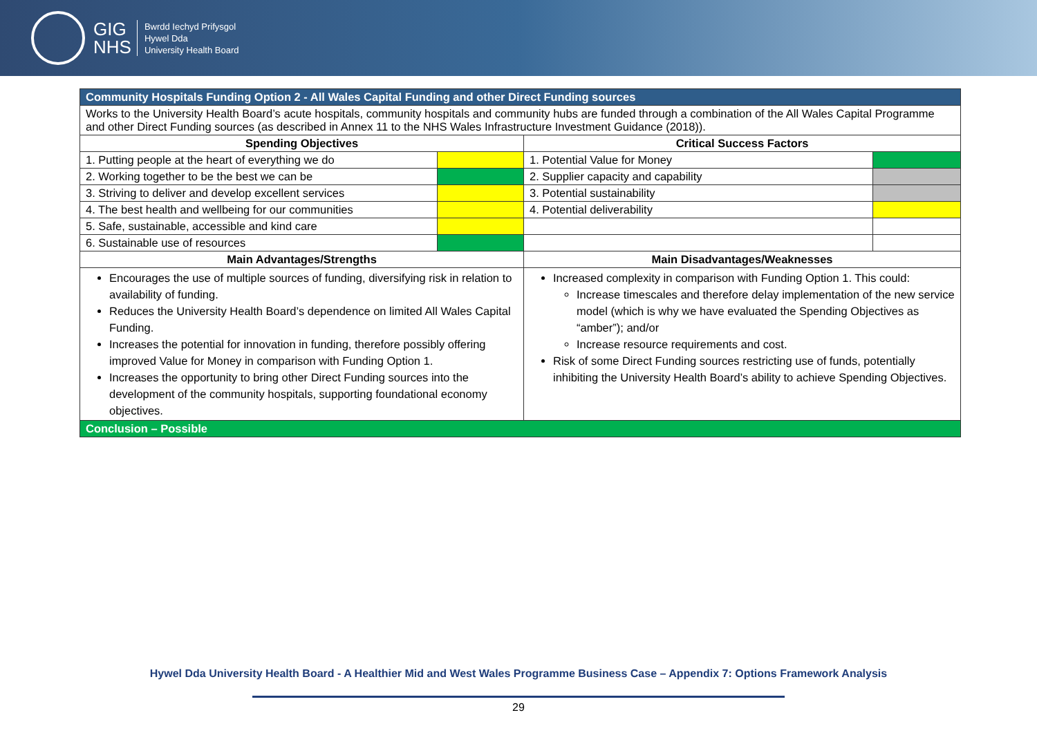GIG
NHS
Bwrdd Iechyd Prifysgol
Hywel Dda
University Health Board
| Community Hospitals Funding Option 2 - All Wales Capital Funding and other Direct Funding sources | | | |
| Works to the University Health Board’s acute hospitals, community hospitals and community hubs are funded through a combination of the All Wales Capital Programme and other Direct Funding sources (as described in Annex 11 to the NHS Wales Infrastructure Investment Guidance (2018)). | | | |
| Spending Objectives | | Critical Success Factors | |
| 1. Putting people at the heart of everything we do | | 1. Potential Value for Money | |
| 2. Working together to be the best we can be | | 2. Supplier capacity and capability | |
| 3. Striving to deliver and develop excellent services | | 3. Potential sustainability | |
| 4. The best health and wellbeing for our communities | | 4. Potential deliverability | |
| 5. Safe, sustainable, accessible and kind care | | | |
| 6. Sustainable use of resources | | | |
| Main Advantages/Strengths | | Main Disadvantages/Weaknesses | |
| Encourages the use of multiple sources of funding, diversifying risk in relation to availability of funding. Reduces the University Health Board’s dependence on limited All Wales Capital Funding. Increases the potential for innovation in funding, therefore possibly offering improved Value for Money in comparison with Funding Option 1. Increases the opportunity to bring other Direct Funding sources into the development of the community hospitals, supporting foundational economy objectives. | | Increased complexity in comparison with Funding Option 1. This could: Increase timescales and therefore delay implementation of the new service model (which is why we have evaluated the Spending Objectives as “amber”); and/or Increase resource requirements and cost. Risk of some Direct Funding sources restricting use of funds, potentially inhibiting the University Health Board’s ability to achieve Spending Objectives. | |
| Conclusion – Possible | | | |
Hywel Dda University Health Board - A Healthier Mid and West Wales Programme Business Case – Appendix 7: Options Framework Analysis
29